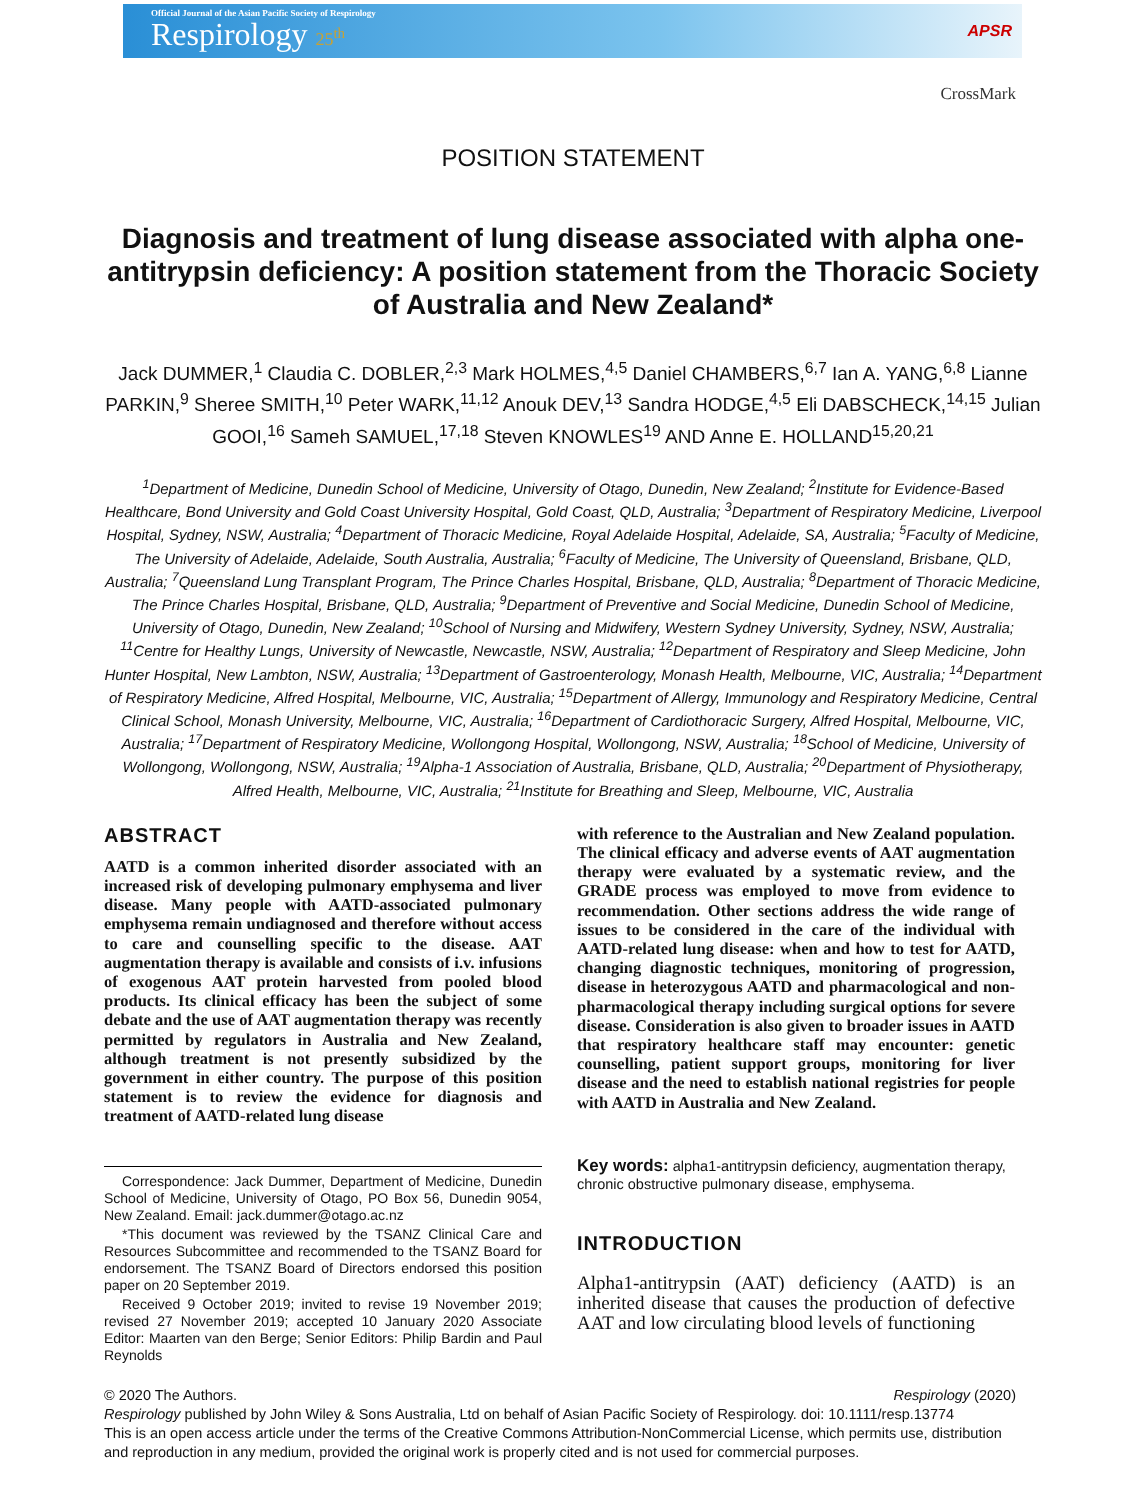Official Journal of the Asian Pacific Society of Respirology
Respirology 25<sup>th</sup>
APSR
CrossMark
POSITION STATEMENT
Diagnosis and treatment of lung disease associated with alpha one-antitrypsin deficiency: A position statement from the Thoracic Society of Australia and New Zealand*
Jack DUMMER,<sup>1</sup> Claudia C. DOBLER,<sup>2,3</sup> Mark HOLMES,<sup>4,5</sup> Daniel CHAMBERS,<sup>6,7</sup> Ian A. YANG,<sup>6,8</sup> Lianne PARKIN,<sup>9</sup> Sheree SMITH,<sup>10</sup> Peter WARK,<sup>11,12</sup> Anouk DEV,<sup>13</sup> Sandra HODGE,<sup>4,5</sup> Eli DABSCHECK,<sup>14,15</sup> Julian GOOI,<sup>16</sup> Sameh SAMUEL,<sup>17,18</sup> Steven KNOWLES<sup>19</sup> AND Anne E. HOLLAND<sup>15,20,21</sup>
<sup>1</sup> Department of Medicine, Dunedin School of Medicine, University of Otago, Dunedin, New Zealand; <sup>2</sup>Institute for Evidence-Based Healthcare, Bond University and Gold Coast University Hospital, Gold Coast, QLD, Australia; <sup>3</sup>Department of Respiratory Medicine, Liverpool Hospital, Sydney, NSW, Australia; <sup>4</sup>Department of Thoracic Medicine, Royal Adelaide Hospital, Adelaide, SA, Australia; <sup>5</sup>Faculty of Medicine, The University of Adelaide, Adelaide, South Australia, Australia; <sup>6</sup>Faculty of Medicine, The University of Queensland, Brisbane, QLD, Australia; <sup>7</sup>Queensland Lung Transplant Program, The Prince Charles Hospital, Brisbane, QLD, Australia; <sup>8</sup>Department of Thoracic Medicine, The Prince Charles Hospital, Brisbane, QLD, Australia; <sup>9</sup>Department of Preventive and Social Medicine, Dunedin School of Medicine, University of Otago, Dunedin, New Zealand; <sup>10</sup>School of Nursing and Midwifery, Western Sydney University, Sydney, NSW, Australia; <sup>11</sup>Centre for Healthy Lungs, University of Newcastle, Newcastle, NSW, Australia; <sup>12</sup>Department of Respiratory and Sleep Medicine, John Hunter Hospital, New Lambton, NSW, Australia; <sup>13</sup>Department of Gastroenterology, Monash Health, Melbourne, VIC, Australia; <sup>14</sup>Department of Respiratory Medicine, Alfred Hospital, Melbourne, VIC, Australia; <sup>15</sup>Department of Allergy, Immunology and Respiratory Medicine, Central Clinical School, Monash University, Melbourne, VIC, Australia; <sup>16</sup>Department of Cardiothoracic Surgery, Alfred Hospital, Melbourne, VIC, Australia; <sup>17</sup>Department of Respiratory Medicine, Wollongong Hospital, Wollongong, NSW, Australia; <sup>18</sup>School of Medicine, University of Wollongong, Wollongong, NSW, Australia; <sup>19</sup>Alpha-1 Association of Australia, Brisbane, QLD, Australia; <sup>20</sup>Department of Physiotherapy, Alfred Health, Melbourne, VIC, Australia; <sup>21</sup>Institute for Breathing and Sleep, Melbourne, VIC, Australia
ABSTRACT
AATD is a common inherited disorder associated with an increased risk of developing pulmonary emphysema and liver disease. Many people with AATD-associated pulmonary emphysema remain undiagnosed and therefore without access to care and counselling specific to the disease. AAT augmentation therapy is available and consists of i.v. infusions of exogenous AAT protein harvested from pooled blood products. Its clinical efficacy has been the subject of some debate and the use of AAT augmentation therapy was recently permitted by regulators in Australia and New Zealand, although treatment is not presently subsidized by the government in either country. The purpose of this position statement is to review the evidence for diagnosis and treatment of AATD-related lung disease
Correspondence: Jack Dummer, Department of Medicine, Dunedin School of Medicine, University of Otago, PO Box 56, Dunedin 9054, New Zealand. Email: jack.dummer@otago.ac.nz
*This document was reviewed by the TSANZ Clinical Care and Resources Subcommittee and recommended to the TSANZ Board for endorsement. The TSANZ Board of Directors endorsed this position paper on 20 September 2019.
Received 9 October 2019; invited to revise 19 November 2019; revised 27 November 2019; accepted 10 January 2020 Associate Editor: Maarten van den Berge; Senior Editors: Philip Bardin and Paul Reynolds
with reference to the Australian and New Zealand population. The clinical efficacy and adverse events of AAT augmentation therapy were evaluated by a systematic review, and the GRADE process was employed to move from evidence to recommendation. Other sections address the wide range of issues to be considered in the care of the individual with AATD-related lung disease: when and how to test for AATD, changing diagnostic techniques, monitoring of progression, disease in heterozygous AATD and pharmacological and non-pharmacological therapy including surgical options for severe disease. Consideration is also given to broader issues in AATD that respiratory healthcare staff may encounter: genetic counselling, patient support groups, monitoring for liver disease and the need to establish national registries for people with AATD in Australia and New Zealand.
Key words: alpha1-antitrypsin deficiency, augmentation therapy, chronic obstructive pulmonary disease, emphysema.
INTRODUCTION
Alpha1-antitrypsin (AAT) deficiency (AATD) is an inherited disease that causes the production of defective AAT and low circulating blood levels of functioning
© 2020 The Authors. Respirology (2020)
Respirology published by John Wiley & Sons Australia, Ltd on behalf of Asian Pacific Society of Respirology. doi: 10.1111/resp.13774
This is an open access article under the terms of the Creative Commons Attribution-NonCommercial License, which permits use, distribution and reproduction in any medium, provided the original work is properly cited and is not used for commercial purposes.